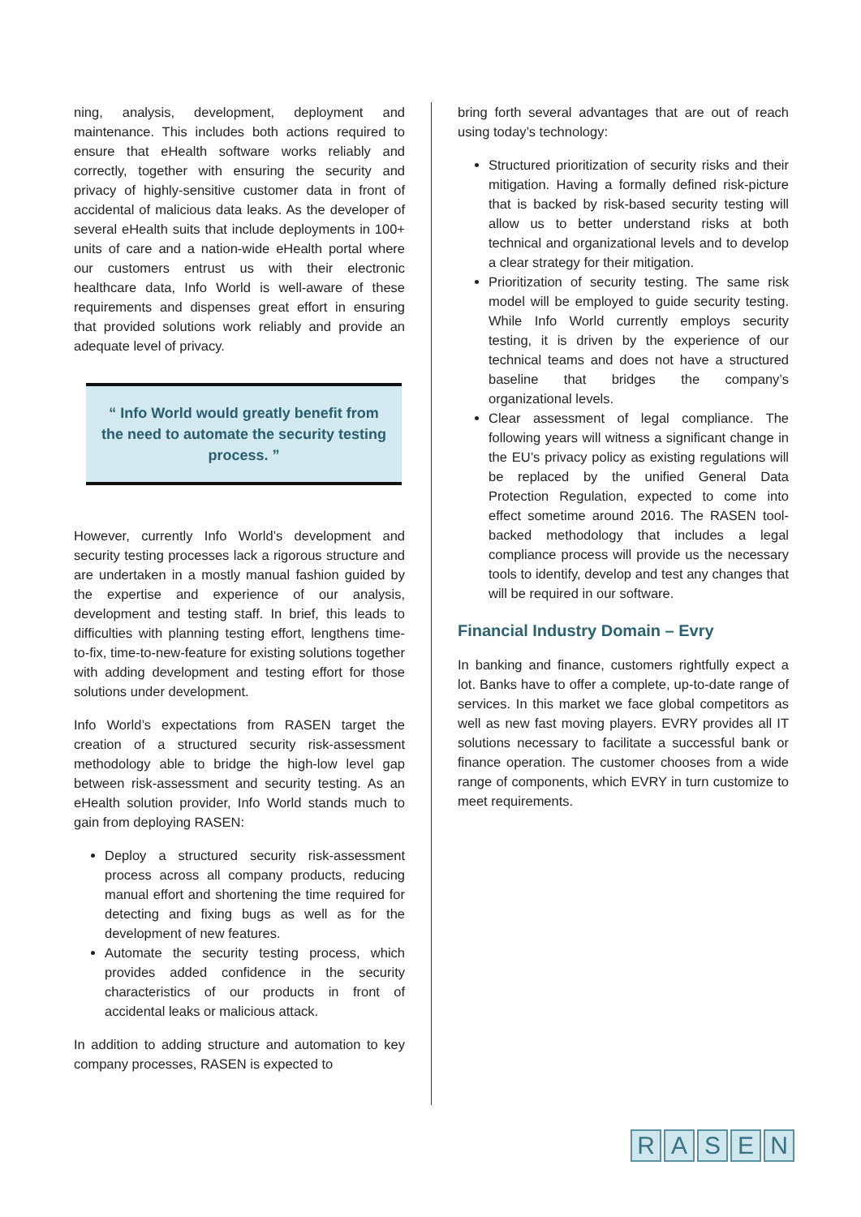ning, analysis, development, deployment and maintenance. This includes both actions required to ensure that eHealth software works reliably and correctly, together with ensuring the security and privacy of highly-sensitive customer data in front of accidental of malicious data leaks. As the developer of several eHealth suits that include deployments in 100+ units of care and a nation-wide eHealth portal where our customers entrust us with their electronic healthcare data, Info World is well-aware of these requirements and dispenses great effort in ensuring that provided solutions work reliably and provide an adequate level of privacy.
“ Info World would greatly benefit from the need to automate the security testing process. ”
However, currently Info World’s development and security testing processes lack a rigorous structure and are undertaken in a mostly manual fashion guided by the expertise and experience of our analysis, development and testing staff. In brief, this leads to difficulties with planning testing effort, lengthens time-to-fix, time-to-new-feature for existing solutions together with adding development and testing effort for those solutions under development.
Info World’s expectations from RASEN target the creation of a structured security risk-assessment methodology able to bridge the high-low level gap between risk-assessment and security testing. As an eHealth solution provider, Info World stands much to gain from deploying RASEN:
Deploy a structured security risk-assessment process across all company products, reducing manual effort and shortening the time required for detecting and fixing bugs as well as for the development of new features.
Automate the security testing process, which provides added confidence in the security characteristics of our products in front of accidental leaks or malicious attack.
In addition to adding structure and automation to key company processes, RASEN is expected to
bring forth several advantages that are out of reach using today’s technology:
Structured prioritization of security risks and their mitigation. Having a formally defined risk-picture that is backed by risk-based security testing will allow us to better understand risks at both technical and organizational levels and to develop a clear strategy for their mitigation.
Prioritization of security testing. The same risk model will be employed to guide security testing. While Info World currently employs security testing, it is driven by the experience of our technical teams and does not have a structured baseline that bridges the company’s organizational levels.
Clear assessment of legal compliance. The following years will witness a significant change in the EU’s privacy policy as existing regulations will be replaced by the unified General Data Protection Regulation, expected to come into effect sometime around 2016. The RASEN tool-backed methodology that includes a legal compliance process will provide us the necessary tools to identify, develop and test any changes that will be required in our software.
Financial Industry Domain – Evry
In banking and finance, customers rightfully expect a lot. Banks have to offer a complete, up-to-date range of services. In this market we face global competitors as well as new fast moving players. EVRY provides all IT solutions necessary to facilitate a successful bank or finance operation. The customer chooses from a wide range of components, which EVRY in turn customize to meet requirements.
RASEN